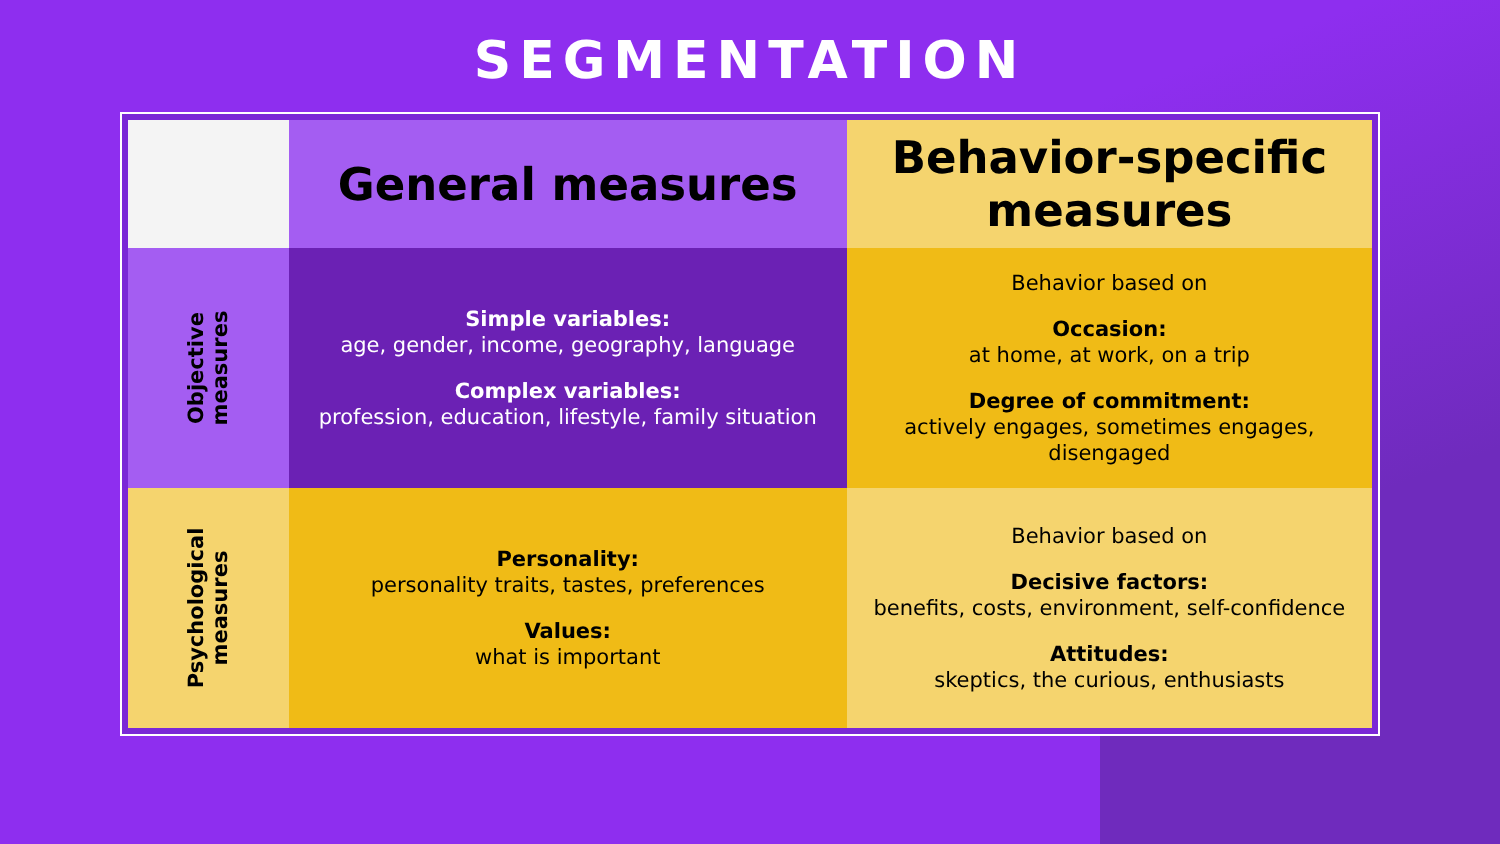SEGMENTATION
| | General measures | Behavior-specific measures |
| --- | --- | --- |
| Objective measures | Simple variables: age, gender, income, geography, language Complex variables: profession, education, lifestyle, family situation | Behavior based on Occasion: at home, at work, on a trip Degree of commitment: actively engages, sometimes engages, disengaged |
| Psychological measures | Personality: personality traits, tastes, preferences Values: what is important | Behavior based on Decisive factors: benefits, costs, environment, self-confidence Attitudes: skeptics, the curious, enthusiasts |